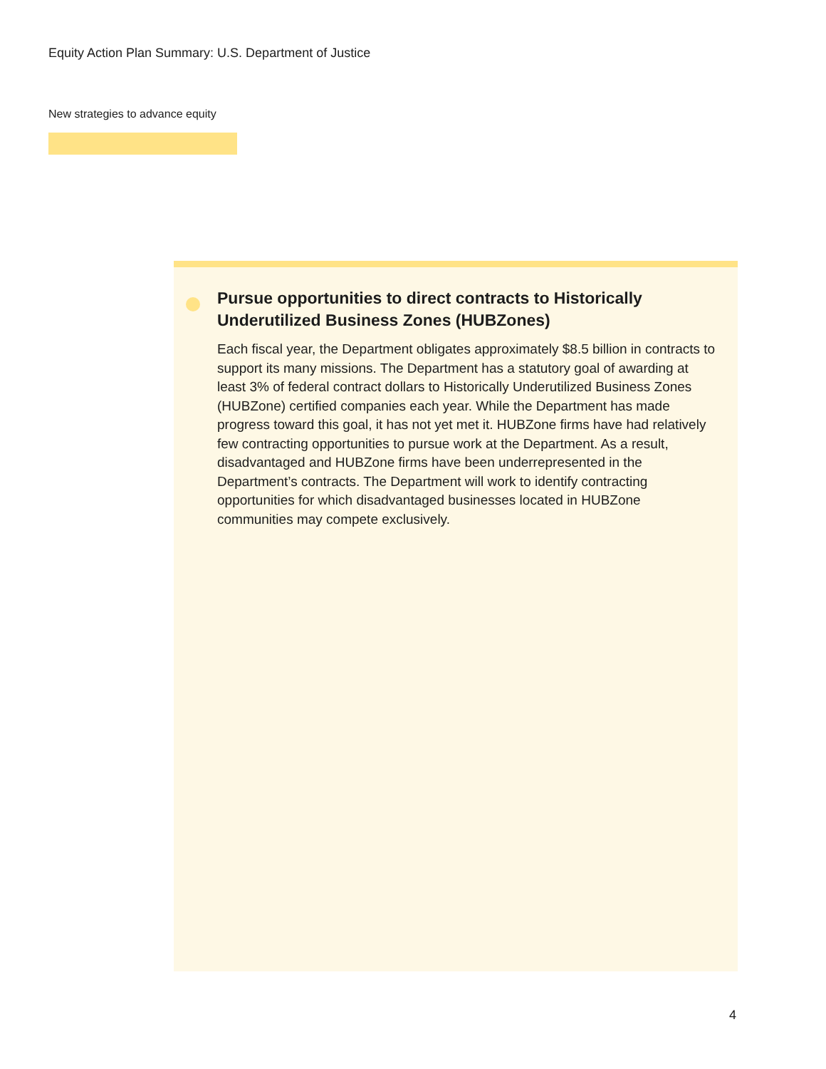Equity Action Plan Summary: U.S. Department of Justice
New strategies to advance equity
Pursue opportunities to direct contracts to Historically Underutilized Business Zones (HUBZones)
Each fiscal year, the Department obligates approximately $8.5 billion in contracts to support its many missions. The Department has a statutory goal of awarding at least 3% of federal contract dollars to Historically Underutilized Business Zones (HUBZone) certified companies each year. While the Department has made progress toward this goal, it has not yet met it. HUBZone firms have had relatively few contracting opportunities to pursue work at the Department. As a result, disadvantaged and HUBZone firms have been underrepresented in the Department’s contracts. The Department will work to identify contracting opportunities for which disadvantaged businesses located in HUBZone communities may compete exclusively.
4